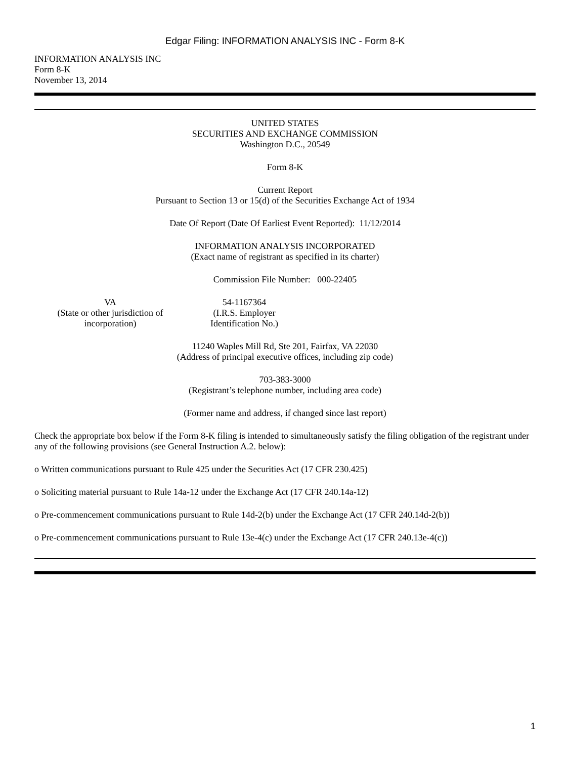Edgar Filing: INFORMATION ANALYSIS INC - Form 8-K
INFORMATION ANALYSIS INC
Form 8-K
November 13, 2014
UNITED STATES
SECURITIES AND EXCHANGE COMMISSION
Washington D.C., 20549
Form 8-K
Current Report
Pursuant to Section 13 or 15(d) of the Securities Exchange Act of 1934
Date Of Report (Date Of Earliest Event Reported): 11/12/2014
INFORMATION ANALYSIS INCORPORATED
(Exact name of registrant as specified in its charter)
Commission File Number: 000-22405
| VA (State or other jurisdiction of incorporation) | 54-1167364 (I.R.S. Employer Identification No.) |
11240 Waples Mill Rd, Ste 201, Fairfax, VA 22030
(Address of principal executive offices, including zip code)
703-383-3000
(Registrant’s telephone number, including area code)
(Former name and address, if changed since last report)
Check the appropriate box below if the Form 8-K filing is intended to simultaneously satisfy the filing obligation of the registrant under any of the following provisions (see General Instruction A.2. below):
o Written communications pursuant to Rule 425 under the Securities Act (17 CFR 230.425)
o Soliciting material pursuant to Rule 14a-12 under the Exchange Act (17 CFR 240.14a-12)
o Pre-commencement communications pursuant to Rule 14d-2(b) under the Exchange Act (17 CFR 240.14d-2(b))
o Pre-commencement communications pursuant to Rule 13e-4(c) under the Exchange Act (17 CFR 240.13e-4(c))
1